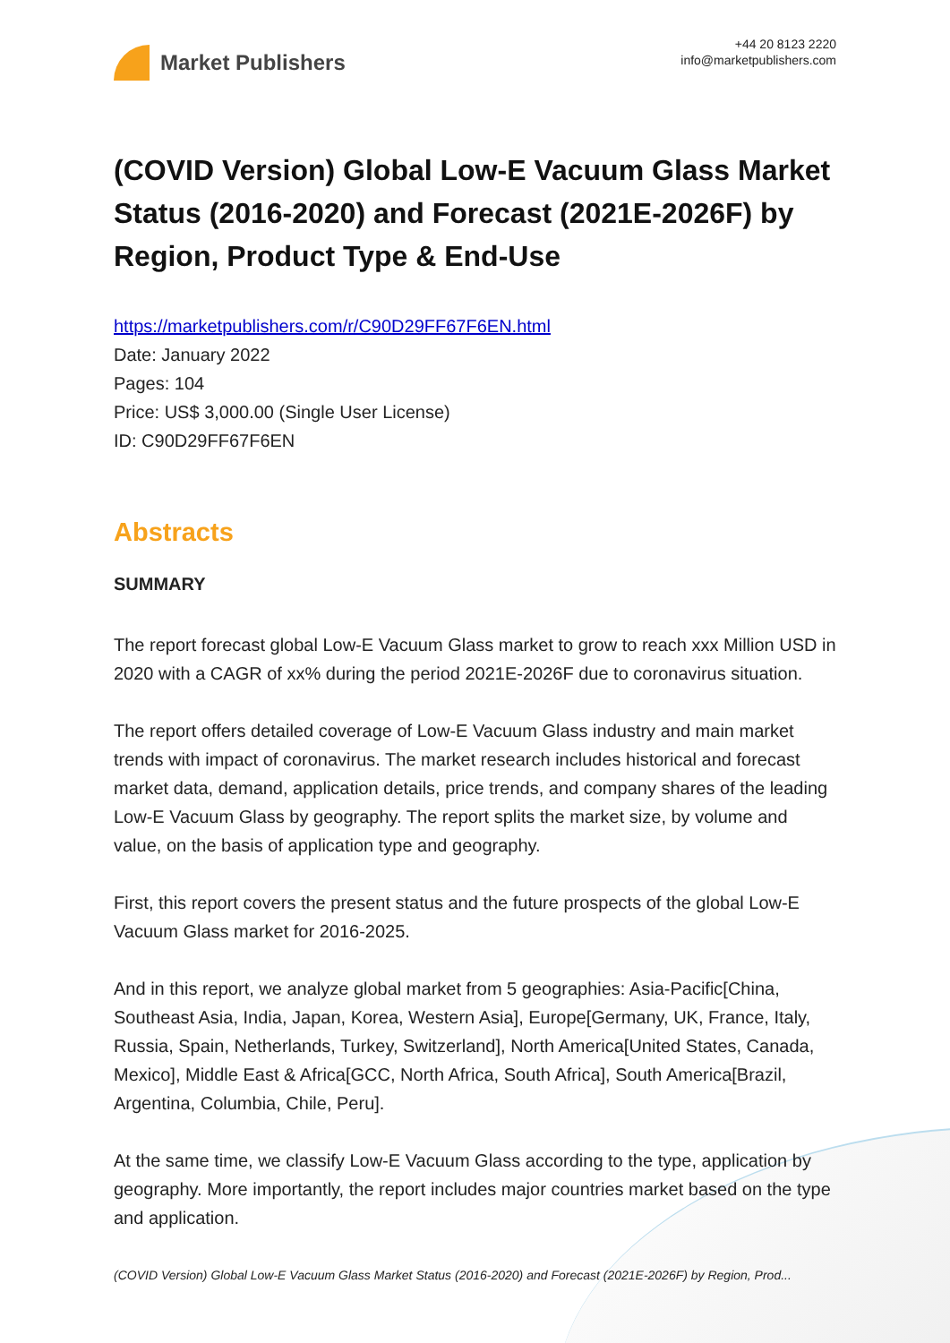Market Publishers
+44 20 8123 2220
info@marketpublishers.com
(COVID Version) Global Low-E Vacuum Glass Market Status (2016-2020) and Forecast (2021E-2026F) by Region, Product Type & End-Use
https://marketpublishers.com/r/C90D29FF67F6EN.html
Date: January 2022
Pages: 104
Price: US$ 3,000.00 (Single User License)
ID: C90D29FF67F6EN
Abstracts
SUMMARY
The report forecast global Low-E Vacuum Glass market to grow to reach xxx Million USD in 2020 with a CAGR of xx% during the period 2021E-2026F due to coronavirus situation.
The report offers detailed coverage of Low-E Vacuum Glass industry and main market trends with impact of coronavirus. The market research includes historical and forecast market data, demand, application details, price trends, and company shares of the leading Low-E Vacuum Glass by geography. The report splits the market size, by volume and value, on the basis of application type and geography.
First, this report covers the present status and the future prospects of the global Low-E Vacuum Glass market for 2016-2025.
And in this report, we analyze global market from 5 geographies: Asia-Pacific[China, Southeast Asia, India, Japan, Korea, Western Asia], Europe[Germany, UK, France, Italy, Russia, Spain, Netherlands, Turkey, Switzerland], North America[United States, Canada, Mexico], Middle East & Africa[GCC, North Africa, South Africa], South America[Brazil, Argentina, Columbia, Chile, Peru].
At the same time, we classify Low-E Vacuum Glass according to the type, application by geography. More importantly, the report includes major countries market based on the type and application.
(COVID Version) Global Low-E Vacuum Glass Market Status (2016-2020) and Forecast (2021E-2026F) by Region, Prod...